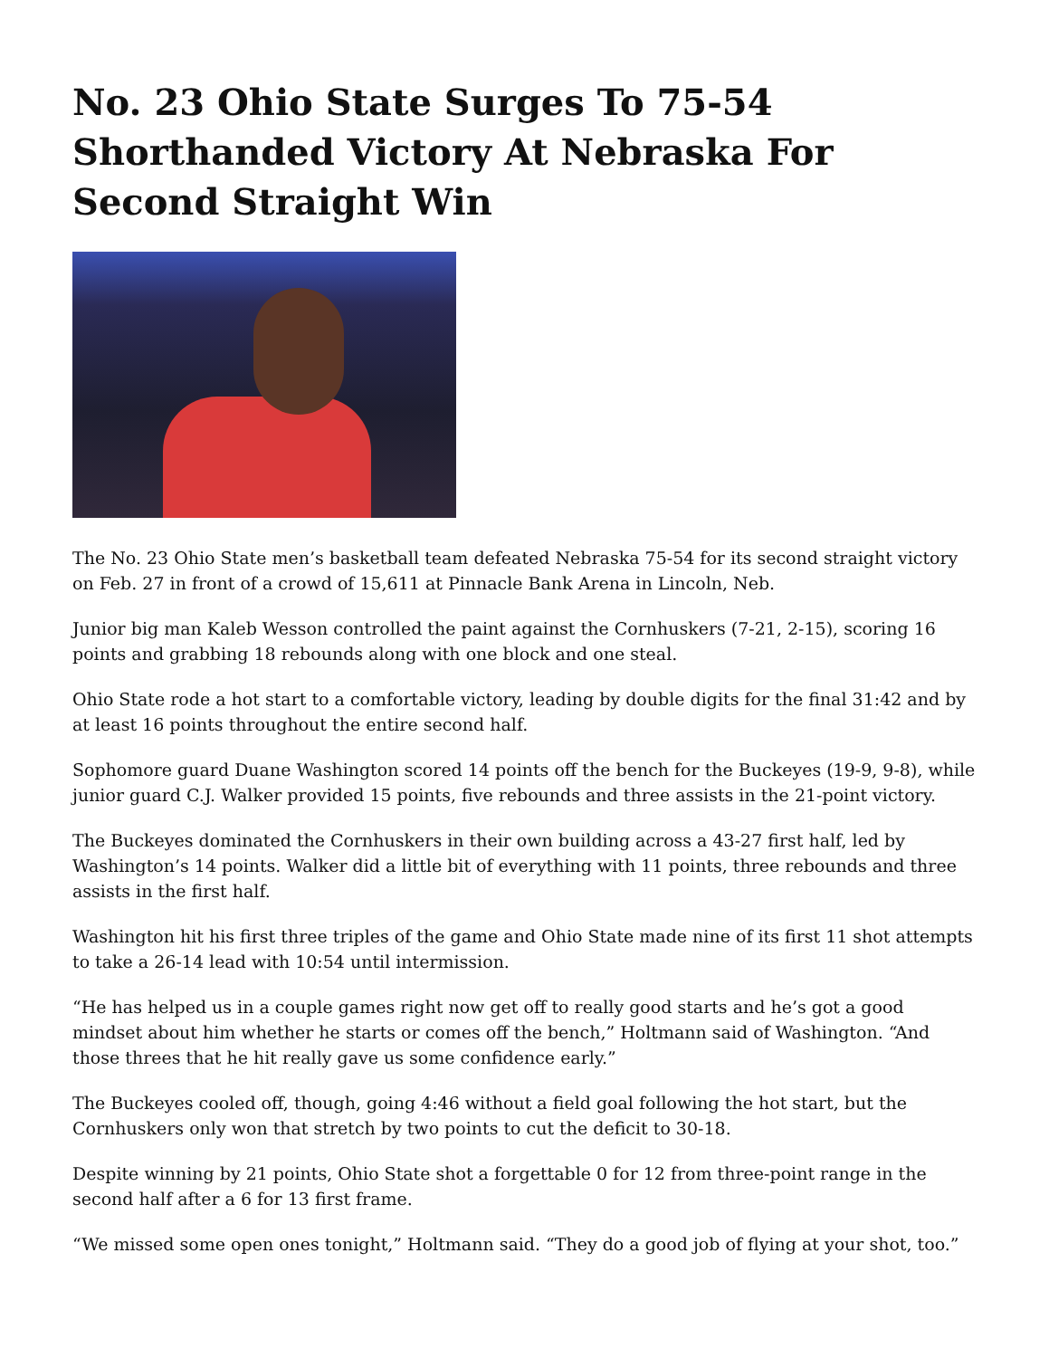No. 23 Ohio State Surges To 75-54 Shorthanded Victory At Nebraska For Second Straight Win
The No. 23 Ohio State men’s basketball team defeated Nebraska 75-54 for its second straight victory on Feb. 27 in front of a crowd of 15,611 at Pinnacle Bank Arena in Lincoln, Neb.
Junior big man Kaleb Wesson controlled the paint against the Cornhuskers (7-21, 2-15), scoring 16 points and grabbing 18 rebounds along with one block and one steal.
Ohio State rode a hot start to a comfortable victory, leading by double digits for the final 31:42 and by at least 16 points throughout the entire second half.
Sophomore guard Duane Washington scored 14 points off the bench for the Buckeyes (19-9, 9-8), while junior guard C.J. Walker provided 15 points, five rebounds and three assists in the 21-point victory.
The Buckeyes dominated the Cornhuskers in their own building across a 43-27 first half, led by Washington’s 14 points. Walker did a little bit of everything with 11 points, three rebounds and three assists in the first half.
Washington hit his first three triples of the game and Ohio State made nine of its first 11 shot attempts to take a 26-14 lead with 10:54 until intermission.
“He has helped us in a couple games right now get off to really good starts and he’s got a good mindset about him whether he starts or comes off the bench,” Holtmann said of Washington. “And those threes that he hit really gave us some confidence early.”
The Buckeyes cooled off, though, going 4:46 without a field goal following the hot start, but the Cornhuskers only won that stretch by two points to cut the deficit to 30-18.
Despite winning by 21 points, Ohio State shot a forgettable 0 for 12 from three-point range in the second half after a 6 for 13 first frame.
“We missed some open ones tonight,” Holtmann said. “They do a good job of flying at your shot, too.”